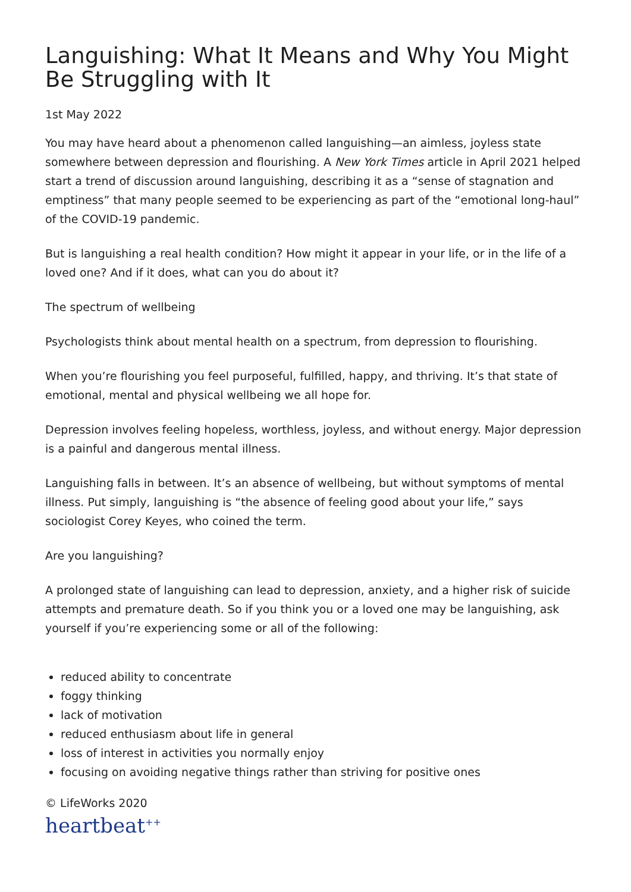Languishing: What It Means and Why You Might Be Struggling with It
1st May 2022
You may have heard about a phenomenon called languishing—an aimless, joyless state somewhere between depression and flourishing. A New York Times article in April 2021 helped start a trend of discussion around languishing, describing it as a “sense of stagnation and emptiness” that many people seemed to be experiencing as part of the “emotional long-haul” of the COVID-19 pandemic.
But is languishing a real health condition? How might it appear in your life, or in the life of a loved one? And if it does, what can you do about it?
The spectrum of wellbeing
Psychologists think about mental health on a spectrum, from depression to flourishing.
When you’re flourishing you feel purposeful, fulfilled, happy, and thriving. It’s that state of emotional, mental and physical wellbeing we all hope for.
Depression involves feeling hopeless, worthless, joyless, and without energy. Major depression is a painful and dangerous mental illness.
Languishing falls in between. It’s an absence of wellbeing, but without symptoms of mental illness. Put simply, languishing is “the absence of feeling good about your life,” says sociologist Corey Keyes, who coined the term.
Are you languishing?
A prolonged state of languishing can lead to depression, anxiety, and a higher risk of suicide attempts and premature death. So if you think you or a loved one may be languishing, ask yourself if you’re experiencing some or all of the following:
reduced ability to concentrate
foggy thinking
lack of motivation
reduced enthusiasm about life in general
loss of interest in activities you normally enjoy
focusing on avoiding negative things rather than striving for positive ones
© LifeWorks 2020
heartbeat<sup>++</sup>